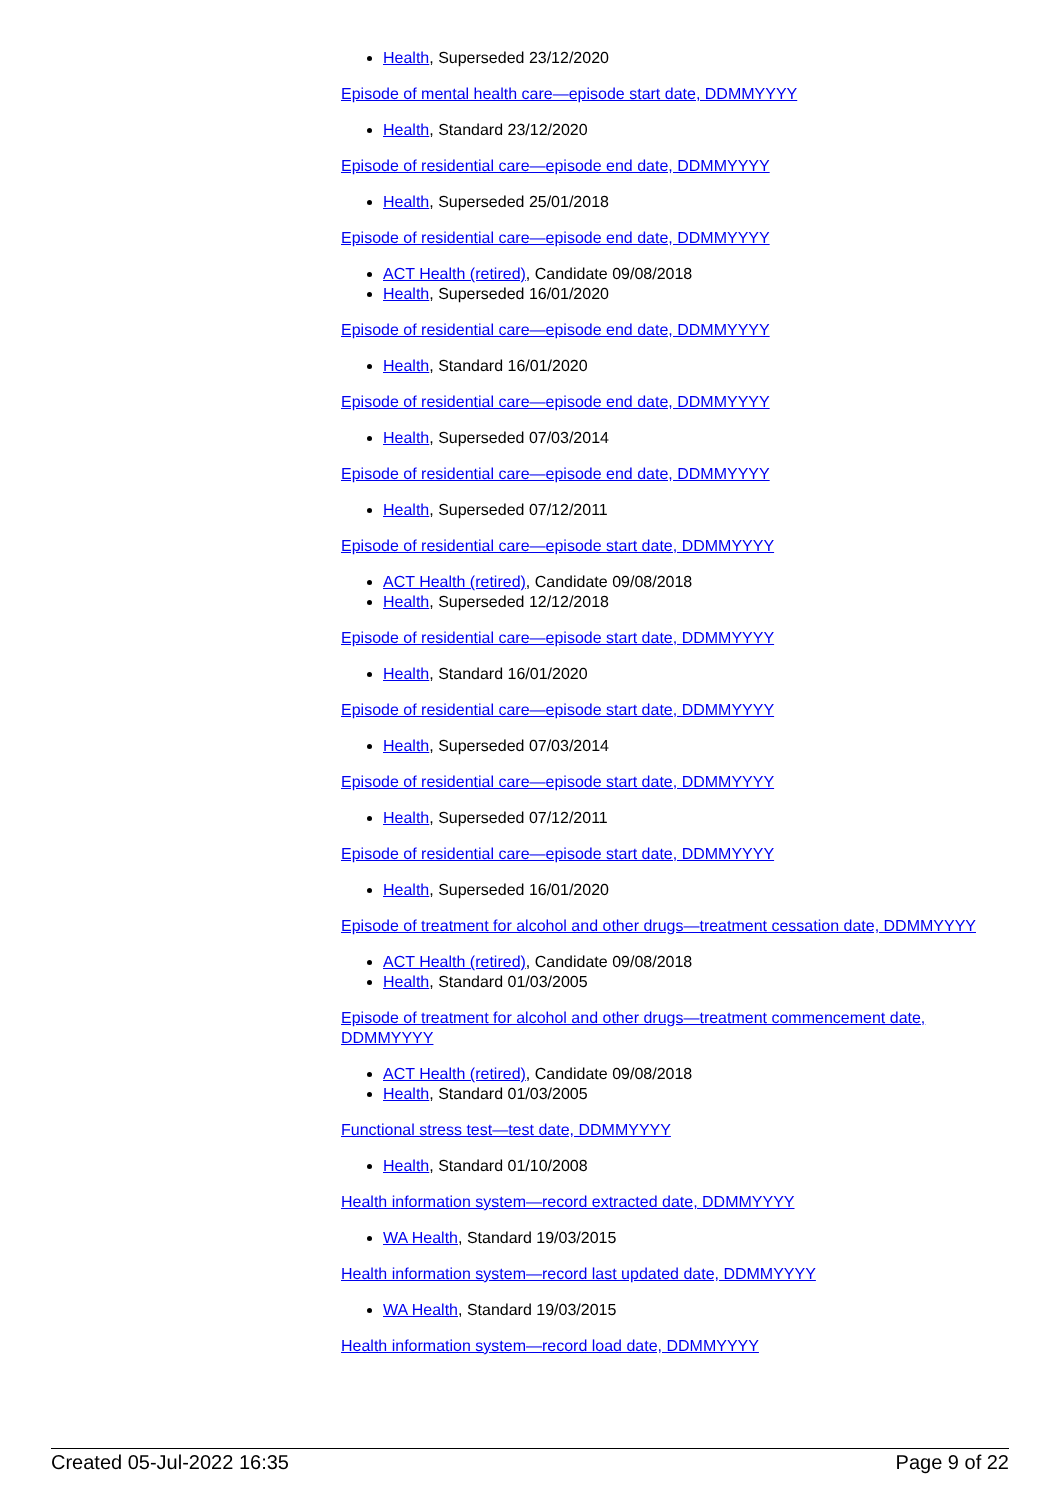Health, Superseded 23/12/2020
Episode of mental health care—episode start date, DDMMYYYY
Health, Standard 23/12/2020
Episode of residential care—episode end date, DDMMYYYY
Health, Superseded 25/01/2018
Episode of residential care—episode end date, DDMMYYYY
ACT Health (retired), Candidate 09/08/2018
Health, Superseded 16/01/2020
Episode of residential care—episode end date, DDMMYYYY
Health, Standard 16/01/2020
Episode of residential care—episode end date, DDMMYYYY
Health, Superseded 07/03/2014
Episode of residential care—episode end date, DDMMYYYY
Health, Superseded 07/12/2011
Episode of residential care—episode start date, DDMMYYYY
ACT Health (retired), Candidate 09/08/2018
Health, Superseded 12/12/2018
Episode of residential care—episode start date, DDMMYYYY
Health, Standard 16/01/2020
Episode of residential care—episode start date, DDMMYYYY
Health, Superseded 07/03/2014
Episode of residential care—episode start date, DDMMYYYY
Health, Superseded 07/12/2011
Episode of residential care—episode start date, DDMMYYYY
Health, Superseded 16/01/2020
Episode of treatment for alcohol and other drugs—treatment cessation date, DDMMYYYY
ACT Health (retired), Candidate 09/08/2018
Health, Standard 01/03/2005
Episode of treatment for alcohol and other drugs—treatment commencement date, DDMMYYYY
ACT Health (retired), Candidate 09/08/2018
Health, Standard 01/03/2005
Functional stress test—test date, DDMMYYYY
Health, Standard 01/10/2008
Health information system—record extracted date, DDMMYYYY
WA Health, Standard 19/03/2015
Health information system—record last updated date, DDMMYYYY
WA Health, Standard 19/03/2015
Health information system—record load date, DDMMYYYY
Created 05-Jul-2022 16:35 Page 9 of 22